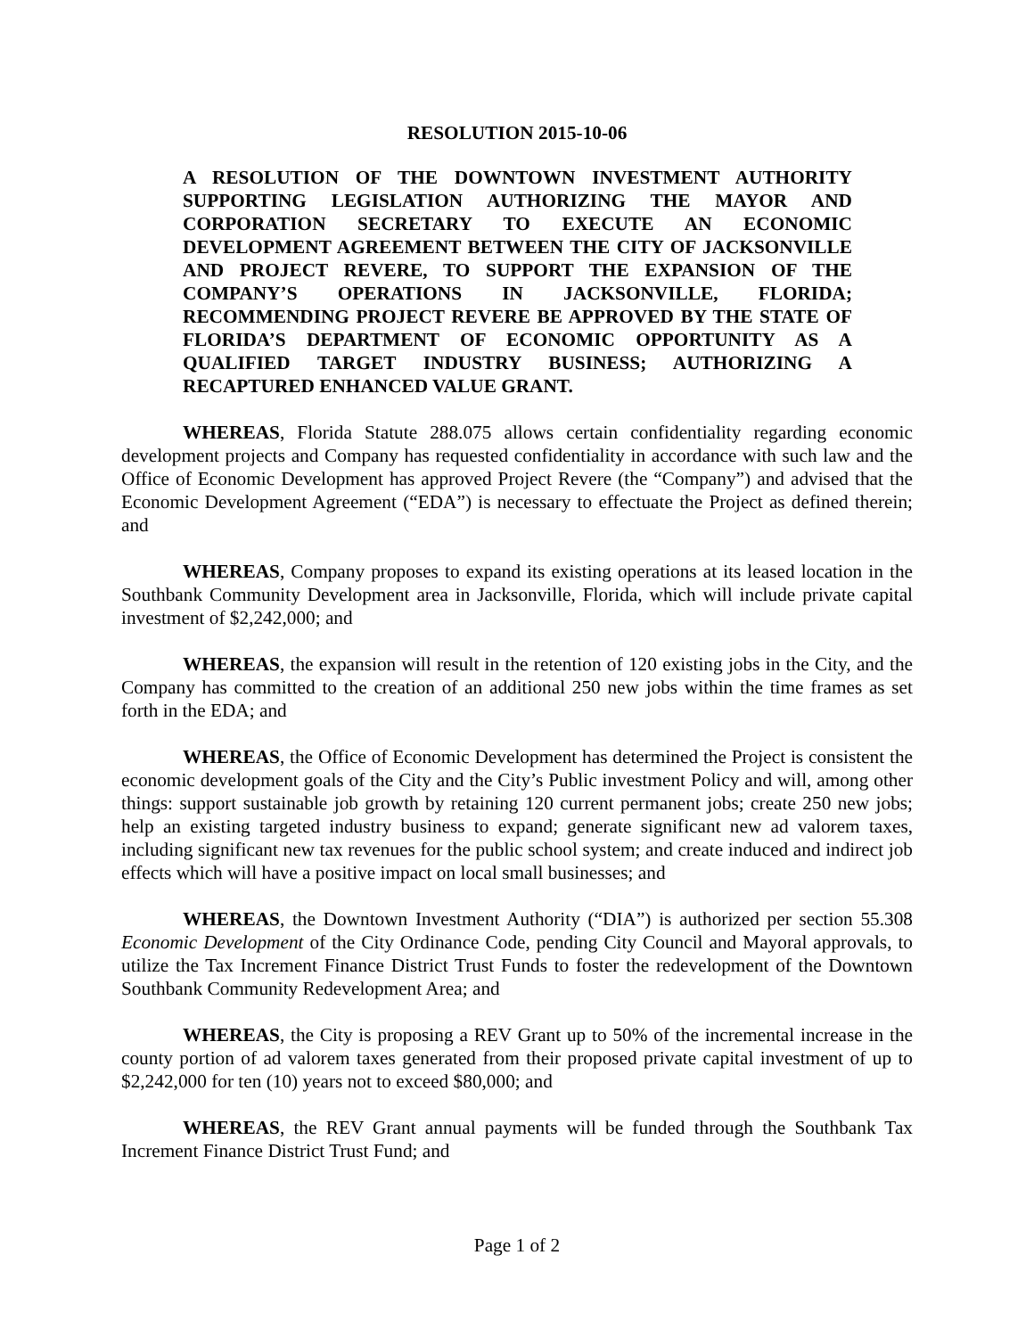RESOLUTION 2015-10-06
A RESOLUTION OF THE DOWNTOWN INVESTMENT AUTHORITY SUPPORTING LEGISLATION AUTHORIZING THE MAYOR AND CORPORATION SECRETARY TO EXECUTE AN ECONOMIC DEVELOPMENT AGREEMENT BETWEEN THE CITY OF JACKSONVILLE AND PROJECT REVERE, TO SUPPORT THE EXPANSION OF THE COMPANY’S OPERATIONS IN JACKSONVILLE, FLORIDA; RECOMMENDING PROJECT REVERE BE APPROVED BY THE STATE OF FLORIDA’S DEPARTMENT OF ECONOMIC OPPORTUNITY AS A QUALIFIED TARGET INDUSTRY BUSINESS; AUTHORIZING A RECAPTURED ENHANCED VALUE GRANT.
WHEREAS, Florida Statute 288.075 allows certain confidentiality regarding economic development projects and Company has requested confidentiality in accordance with such law and the Office of Economic Development has approved Project Revere (the “Company”) and advised that the Economic Development Agreement (“EDA”) is necessary to effectuate the Project as defined therein; and
WHEREAS, Company proposes to expand its existing operations at its leased location in the Southbank Community Development area in Jacksonville, Florida, which will include private capital investment of $2,242,000; and
WHEREAS, the expansion will result in the retention of 120 existing jobs in the City, and the Company has committed to the creation of an additional 250 new jobs within the time frames as set forth in the EDA; and
WHEREAS, the Office of Economic Development has determined the Project is consistent the economic development goals of the City and the City’s Public investment Policy and will, among other things: support sustainable job growth by retaining 120 current permanent jobs; create 250 new jobs; help an existing targeted industry business to expand; generate significant new ad valorem taxes, including significant new tax revenues for the public school system; and create induced and indirect job effects which will have a positive impact on local small businesses; and
WHEREAS, the Downtown Investment Authority (“DIA”) is authorized per section 55.308 Economic Development of the City Ordinance Code, pending City Council and Mayoral approvals, to utilize the Tax Increment Finance District Trust Funds to foster the redevelopment of the Downtown Southbank Community Redevelopment Area; and
WHEREAS, the City is proposing a REV Grant up to 50% of the incremental increase in the county portion of ad valorem taxes generated from their proposed private capital investment of up to $2,242,000 for ten (10) years not to exceed $80,000; and
WHEREAS, the REV Grant annual payments will be funded through the Southbank Tax Increment Finance District Trust Fund; and
Page 1 of 2